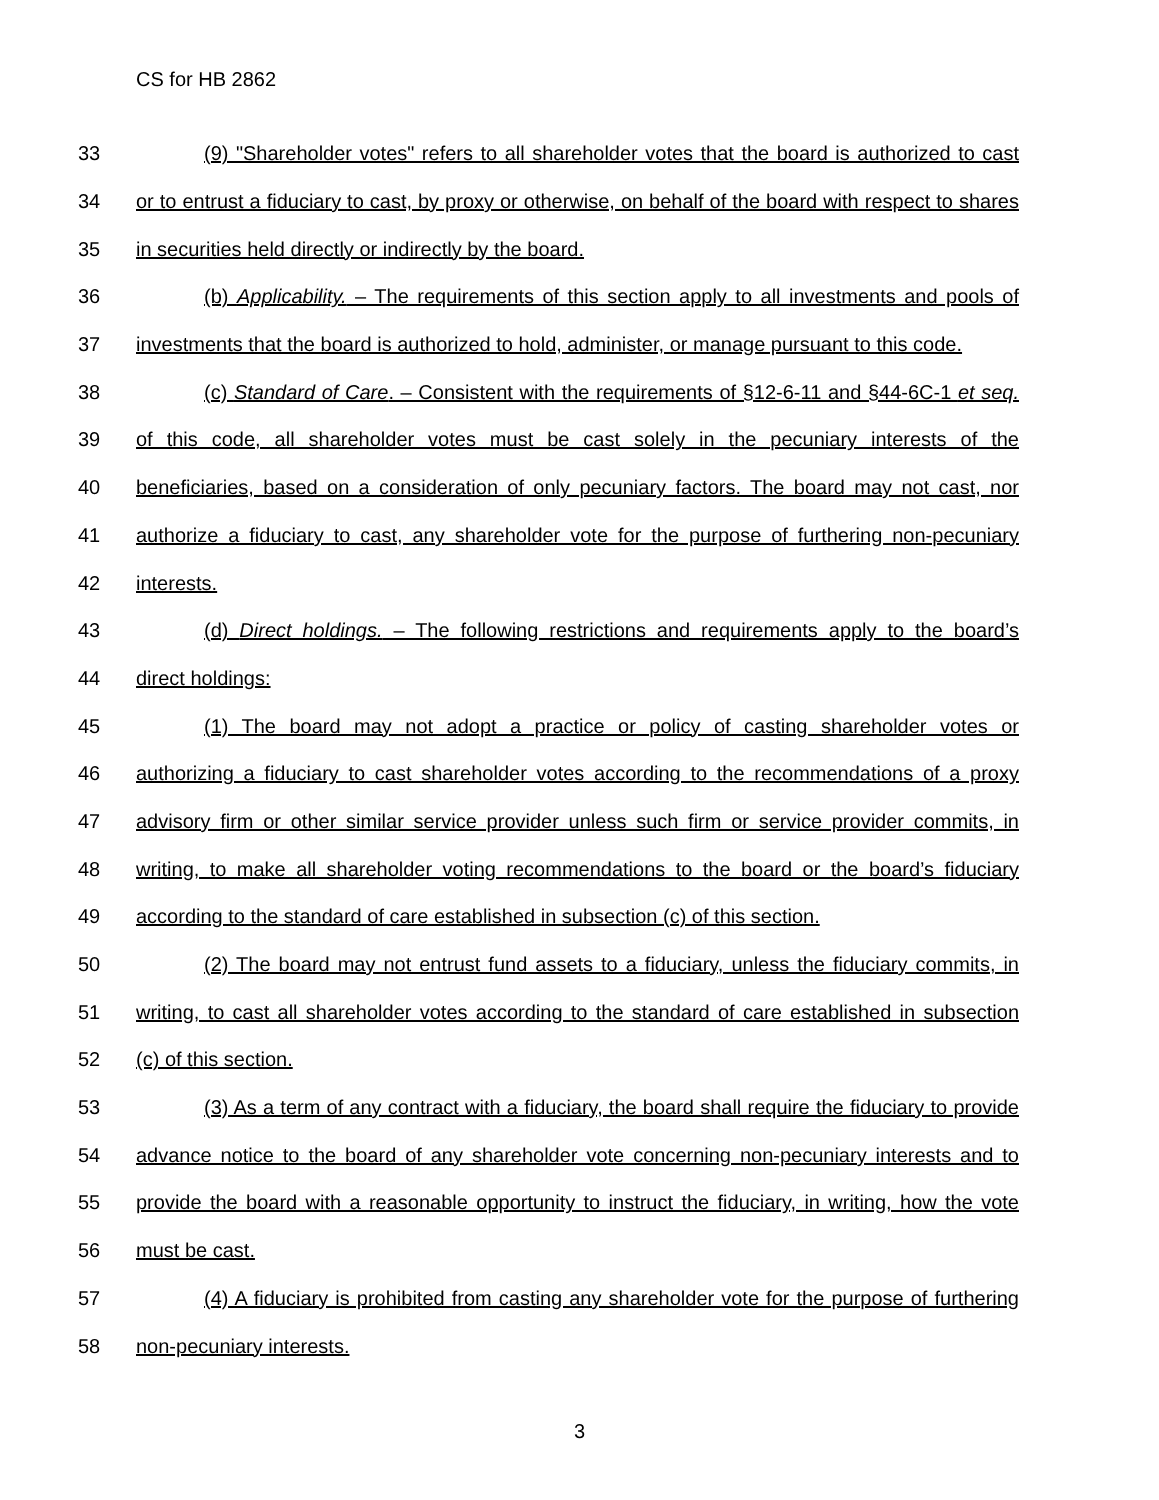CS for HB 2862
33 (9) "Shareholder votes" refers to all shareholder votes that the board is authorized to cast
34 or to entrust a fiduciary to cast, by proxy or otherwise, on behalf of the board with respect to shares
35 in securities held directly or indirectly by the board.
36 (b) Applicability. – The requirements of this section apply to all investments and pools of
37 investments that the board is authorized to hold, administer, or manage pursuant to this code.
38 (c) Standard of Care. – Consistent with the requirements of §12-6-11 and §44-6C-1 et seq.
39 of this code, all shareholder votes must be cast solely in the pecuniary interests of the
40 beneficiaries, based on a consideration of only pecuniary factors. The board may not cast, nor
41 authorize a fiduciary to cast, any shareholder vote for the purpose of furthering non-pecuniary
42 interests.
43 (d) Direct holdings. – The following restrictions and requirements apply to the board’s
44 direct holdings:
45 (1) The board may not adopt a practice or policy of casting shareholder votes or
46 authorizing a fiduciary to cast shareholder votes according to the recommendations of a proxy
47 advisory firm or other similar service provider unless such firm or service provider commits, in
48 writing, to make all shareholder voting recommendations to the board or the board’s fiduciary
49 according to the standard of care established in subsection (c) of this section.
50 (2) The board may not entrust fund assets to a fiduciary, unless the fiduciary commits, in
51 writing, to cast all shareholder votes according to the standard of care established in subsection
52 (c) of this section.
53 (3) As a term of any contract with a fiduciary, the board shall require the fiduciary to provide
54 advance notice to the board of any shareholder vote concerning non-pecuniary interests and to
55 provide the board with a reasonable opportunity to instruct the fiduciary, in writing, how the vote
56 must be cast.
57 (4) A fiduciary is prohibited from casting any shareholder vote for the purpose of furthering
58 non-pecuniary interests.
3